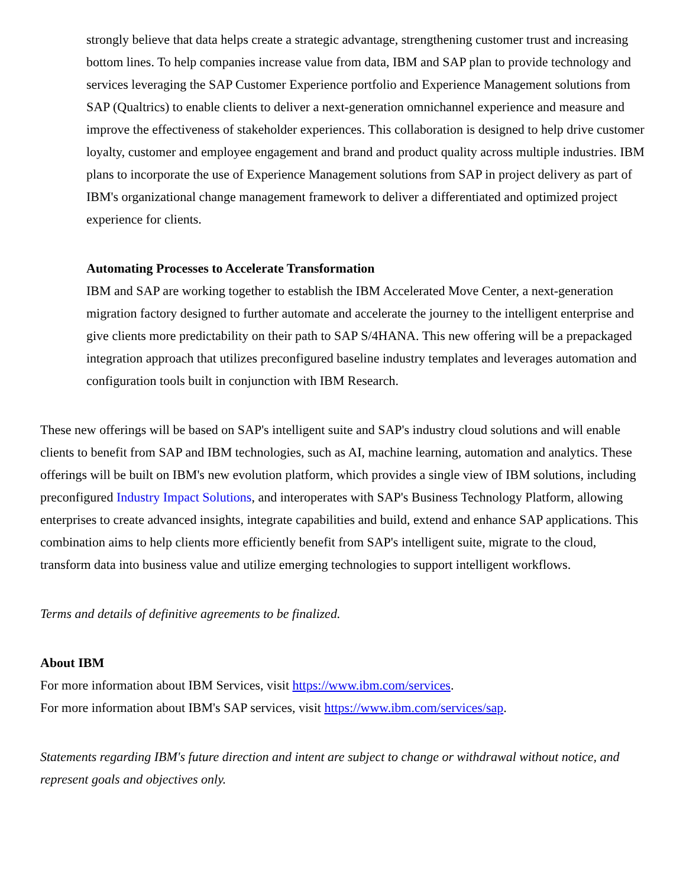strongly believe that data helps create a strategic advantage, strengthening customer trust and increasing bottom lines. To help companies increase value from data, IBM and SAP plan to provide technology and services leveraging the SAP Customer Experience portfolio and Experience Management solutions from SAP (Qualtrics) to enable clients to deliver a next-generation omnichannel experience and measure and improve the effectiveness of stakeholder experiences. This collaboration is designed to help drive customer loyalty, customer and employee engagement and brand and product quality across multiple industries. IBM plans to incorporate the use of Experience Management solutions from SAP in project delivery as part of IBM's organizational change management framework to deliver a differentiated and optimized project experience for clients.
Automating Processes to Accelerate Transformation
IBM and SAP are working together to establish the IBM Accelerated Move Center, a next-generation migration factory designed to further automate and accelerate the journey to the intelligent enterprise and give clients more predictability on their path to SAP S/4HANA. This new offering will be a prepackaged integration approach that utilizes preconfigured baseline industry templates and leverages automation and configuration tools built in conjunction with IBM Research.
These new offerings will be based on SAP's intelligent suite and SAP's industry cloud solutions and will enable clients to benefit from SAP and IBM technologies, such as AI, machine learning, automation and analytics. These offerings will be built on IBM's new evolution platform, which provides a single view of IBM solutions, including preconfigured Industry Impact Solutions, and interoperates with SAP's Business Technology Platform, allowing enterprises to create advanced insights, integrate capabilities and build, extend and enhance SAP applications. This combination aims to help clients more efficiently benefit from SAP's intelligent suite, migrate to the cloud, transform data into business value and utilize emerging technologies to support intelligent workflows.
Terms and details of definitive agreements to be finalized.
About IBM
For more information about IBM Services, visit https://www.ibm.com/services.
For more information about IBM's SAP services, visit https://www.ibm.com/services/sap.
Statements regarding IBM's future direction and intent are subject to change or withdrawal without notice, and represent goals and objectives only.